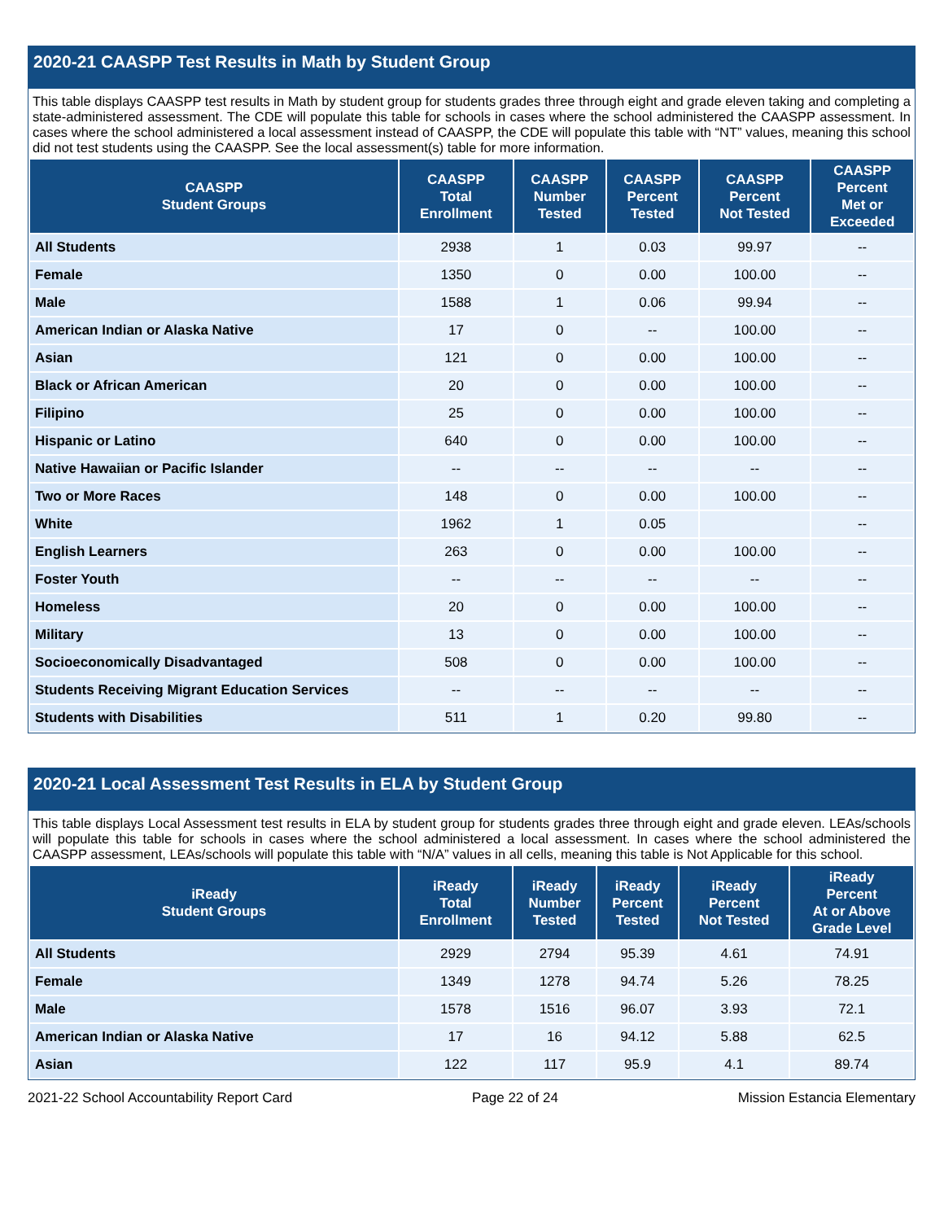2020-21 CAASPP Test Results in Math by Student Group
This table displays CAASPP test results in Math by student group for students grades three through eight and grade eleven taking and completing a state-administered assessment. The CDE will populate this table for schools in cases where the school administered the CAASPP assessment. In cases where the school administered a local assessment instead of CAASPP, the CDE will populate this table with “NT” values, meaning this school did not test students using the CAASPP. See the local assessment(s) table for more information.
| CAASPP Student Groups | CAASPP Total Enrollment | CAASPP Number Tested | CAASPP Percent Tested | CAASPP Percent Not Tested | CAASPP Percent Met or Exceeded |
| --- | --- | --- | --- | --- | --- |
| All Students | 2938 | 1 | 0.03 | 99.97 | -- |
| Female | 1350 | 0 | 0.00 | 100.00 | -- |
| Male | 1588 | 1 | 0.06 | 99.94 | -- |
| American Indian or Alaska Native | 17 | 0 | -- | 100.00 | -- |
| Asian | 121 | 0 | 0.00 | 100.00 | -- |
| Black or African American | 20 | 0 | 0.00 | 100.00 | -- |
| Filipino | 25 | 0 | 0.00 | 100.00 | -- |
| Hispanic or Latino | 640 | 0 | 0.00 | 100.00 | -- |
| Native Hawaiian or Pacific Islander | -- | -- | -- | -- | -- |
| Two or More Races | 148 | 0 | 0.00 | 100.00 | -- |
| White | 1962 | 1 | 0.05 | | -- |
| English Learners | 263 | 0 | 0.00 | 100.00 | -- |
| Foster Youth | -- | -- | -- | -- | -- |
| Homeless | 20 | 0 | 0.00 | 100.00 | -- |
| Military | 13 | 0 | 0.00 | 100.00 | -- |
| Socioeconomically Disadvantaged | 508 | 0 | 0.00 | 100.00 | -- |
| Students Receiving Migrant Education Services | -- | -- | -- | -- | -- |
| Students with Disabilities | 511 | 1 | 0.20 | 99.80 | -- |
2020-21 Local Assessment Test Results in ELA by Student Group
This table displays Local Assessment test results in ELA by student group for students grades three through eight and grade eleven. LEAs/schools will populate this table for schools in cases where the school administered a local assessment. In cases where the school administered the CAASPP assessment, LEAs/schools will populate this table with “N/A” values in all cells, meaning this table is Not Applicable for this school.
| iReady Student Groups | iReady Total Enrollment | iReady Number Tested | iReady Percent Tested | iReady Percent Not Tested | iReady Percent At or Above Grade Level |
| --- | --- | --- | --- | --- | --- |
| All Students | 2929 | 2794 | 95.39 | 4.61 | 74.91 |
| Female | 1349 | 1278 | 94.74 | 5.26 | 78.25 |
| Male | 1578 | 1516 | 96.07 | 3.93 | 72.1 |
| American Indian or Alaska Native | 17 | 16 | 94.12 | 5.88 | 62.5 |
| Asian | 122 | 117 | 95.9 | 4.1 | 89.74 |
2021-22 School Accountability Report Card Page 22 of 24 Mission Estancia Elementary